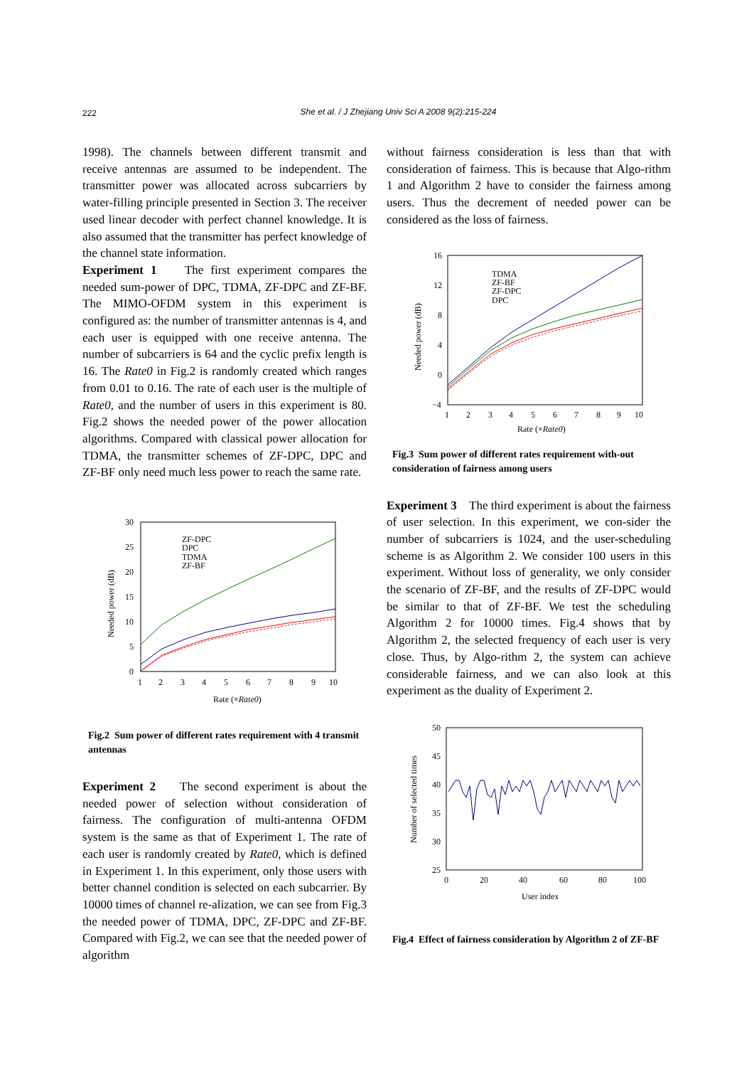222
She et al. / J Zhejiang Univ Sci A 2008 9(2):215-224
1998). The channels between different transmit and receive antennas are assumed to be independent. The transmitter power was allocated across subcarriers by water-filling principle presented in Section 3. The receiver used linear decoder with perfect channel knowledge. It is also assumed that the transmitter has perfect knowledge of the channel state information.
Experiment 1 The first experiment compares the needed sum-power of DPC, TDMA, ZF-DPC and ZF-BF. The MIMO-OFDM system in this experiment is configured as: the number of transmitter antennas is 4, and each user is equipped with one receive antenna. The number of subcarriers is 64 and the cyclic prefix length is 16. The Rate0 in Fig.2 is randomly created which ranges from 0.01 to 0.16. The rate of each user is the multiple of Rate0, and the number of users in this experiment is 80. Fig.2 shows the needed power of the power allocation algorithms. Compared with classical power allocation for TDMA, the transmitter schemes of ZF-DPC, DPC and ZF-BF only need much less power to reach the same rate.
30
25
20
15
10
5
0
1
2
3
4
5
6
7
8
9
10
Rate (×Rate0)
Needed power (dB)
ZF-DPC
DPC
TDMA
ZF-BF
Fig.2 Sum power of different rates requirement with 4 transmit antennas
Experiment 2 The second experiment is about the needed power of selection without consideration of fairness. The configuration of multi-antenna OFDM system is the same as that of Experiment 1. The rate of each user is randomly created by Rate0, which is defined in Experiment 1. In this experiment, only those users with better channel condition is selected on each subcarrier. By 10000 times of channel re-alization, we can see from Fig.3 the needed power of TDMA, DPC, ZF-DPC and ZF-BF. Compared with Fig.2, we can see that the needed power of algorithm
without fairness consideration is less than that with consideration of fairness. This is because that Algo-rithm 1 and Algorithm 2 have to consider the fairness among users. Thus the decrement of needed power can be considered as the loss of fairness.
16
12
8
4
0
−4
1
2
3
4
5
6
7
8
9
10
Rate (×Rate0)
Needed power (dB)
TDMA
ZF-BF
ZF-DPC
DPC
Fig.3 Sum power of different rates requirement with-out consideration of fairness among users
Experiment 3 The third experiment is about the fairness of user selection. In this experiment, we con-sider the number of subcarriers is 1024, and the user-scheduling scheme is as Algorithm 2. We consider 100 users in this experiment. Without loss of generality, we only consider the scenario of ZF-BF, and the results of ZF-DPC would be similar to that of ZF-BF. We test the scheduling Algorithm 2 for 10000 times. Fig.4 shows that by Algorithm 2, the selected frequency of each user is very close. Thus, by Algo-rithm 2, the system can achieve considerable fairness, and we can also look at this experiment as the duality of Experiment 2.
50
45
40
35
30
25
0
20
40
60
80
100
User index
Number of selected times
Fig.4 Effect of fairness consideration by Algorithm 2 of ZF-BF